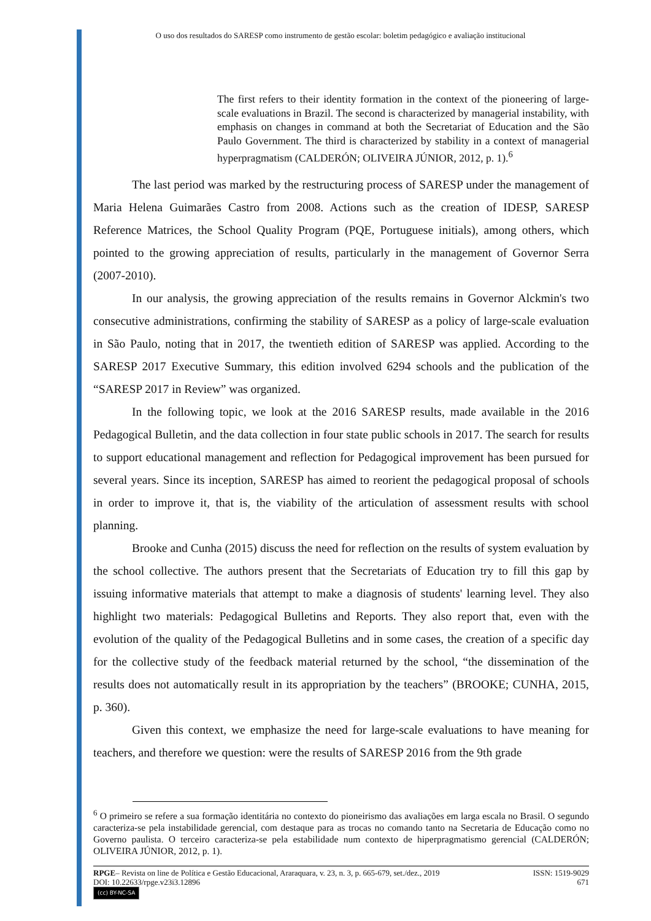O uso dos resultados do SARESP como instrumento de gestão escolar: boletim pedagógico e avaliação institucional
The first refers to their identity formation in the context of the pioneering of large-scale evaluations in Brazil. The second is characterized by managerial instability, with emphasis on changes in command at both the Secretariat of Education and the São Paulo Government. The third is characterized by stability in a context of managerial hyperpragmatism (CALDERÓN; OLIVEIRA JÚNIOR, 2012, p. 1).<sup>6</sup>
The last period was marked by the restructuring process of SARESP under the management of Maria Helena Guimarães Castro from 2008. Actions such as the creation of IDESP, SARESP Reference Matrices, the School Quality Program (PQE, Portuguese initials), among others, which pointed to the growing appreciation of results, particularly in the management of Governor Serra (2007-2010).
In our analysis, the growing appreciation of the results remains in Governor Alckmin's two consecutive administrations, confirming the stability of SARESP as a policy of large-scale evaluation in São Paulo, noting that in 2017, the twentieth edition of SARESP was applied. According to the SARESP 2017 Executive Summary, this edition involved 6294 schools and the publication of the “SARESP 2017 in Review” was organized.
In the following topic, we look at the 2016 SARESP results, made available in the 2016 Pedagogical Bulletin, and the data collection in four state public schools in 2017. The search for results to support educational management and reflection for Pedagogical improvement has been pursued for several years. Since its inception, SARESP has aimed to reorient the pedagogical proposal of schools in order to improve it, that is, the viability of the articulation of assessment results with school planning.
Brooke and Cunha (2015) discuss the need for reflection on the results of system evaluation by the school collective. The authors present that the Secretariats of Education try to fill this gap by issuing informative materials that attempt to make a diagnosis of students' learning level. They also highlight two materials: Pedagogical Bulletins and Reports. They also report that, even with the evolution of the quality of the Pedagogical Bulletins and in some cases, the creation of a specific day for the collective study of the feedback material returned by the school, “the dissemination of the results does not automatically result in its appropriation by the teachers” (BROOKE; CUNHA, 2015, p. 360).
Given this context, we emphasize the need for large-scale evaluations to have meaning for teachers, and therefore we question: were the results of SARESP 2016 from the 9th grade
<sup>6</sup> O primeiro se refere a sua formação identitária no contexto do pioneirismo das avaliações em larga escala no Brasil. O segundo caracteriza-se pela instabilidade gerencial, com destaque para as trocas no comando tanto na Secretaria de Educação como no Governo paulista. O terceiro caracteriza-se pela estabilidade num contexto de hiperpragmatismo gerencial (CALDERÓN; OLIVEIRA JÚNIOR, 2012, p. 1).
RPGE– Revista on line de Política e Gestão Educacional, Araraquara, v. 23, n. 3, p. 665-679, set./dez., 2019 ISSN: 1519-9029
DOI: 10.22633/rpge.v23i3.12896 671
(cc) BY-NC-SA